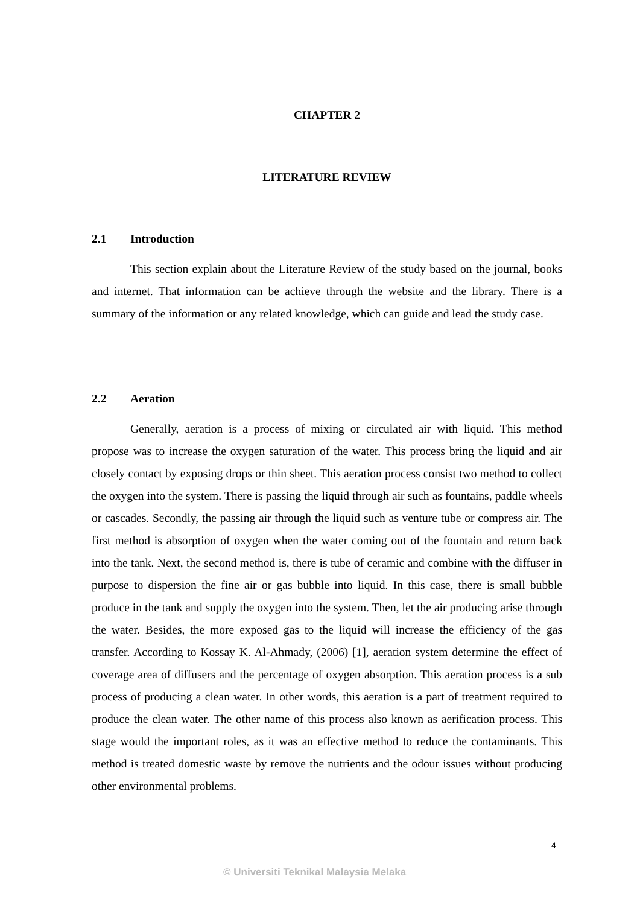CHAPTER 2
LITERATURE REVIEW
2.1 Introduction
This section explain about the Literature Review of the study based on the journal, books and internet. That information can be achieve through the website and the library. There is a summary of the information or any related knowledge, which can guide and lead the study case.
2.2 Aeration
Generally, aeration is a process of mixing or circulated air with liquid. This method propose was to increase the oxygen saturation of the water. This process bring the liquid and air closely contact by exposing drops or thin sheet. This aeration process consist two method to collect the oxygen into the system. There is passing the liquid through air such as fountains, paddle wheels or cascades. Secondly, the passing air through the liquid such as venture tube or compress air. The first method is absorption of oxygen when the water coming out of the fountain and return back into the tank. Next, the second method is, there is tube of ceramic and combine with the diffuser in purpose to dispersion the fine air or gas bubble into liquid. In this case, there is small bubble produce in the tank and supply the oxygen into the system. Then, let the air producing arise through the water. Besides, the more exposed gas to the liquid will increase the efficiency of the gas transfer. According to Kossay K. Al-Ahmady, (2006) [1], aeration system determine the effect of coverage area of diffusers and the percentage of oxygen absorption. This aeration process is a sub process of producing a clean water. In other words, this aeration is a part of treatment required to produce the clean water. The other name of this process also known as aerification process. This stage would the important roles, as it was an effective method to reduce the contaminants. This method is treated domestic waste by remove the nutrients and the odour issues without producing other environmental problems.
4
© Universiti Teknikal Malaysia Melaka